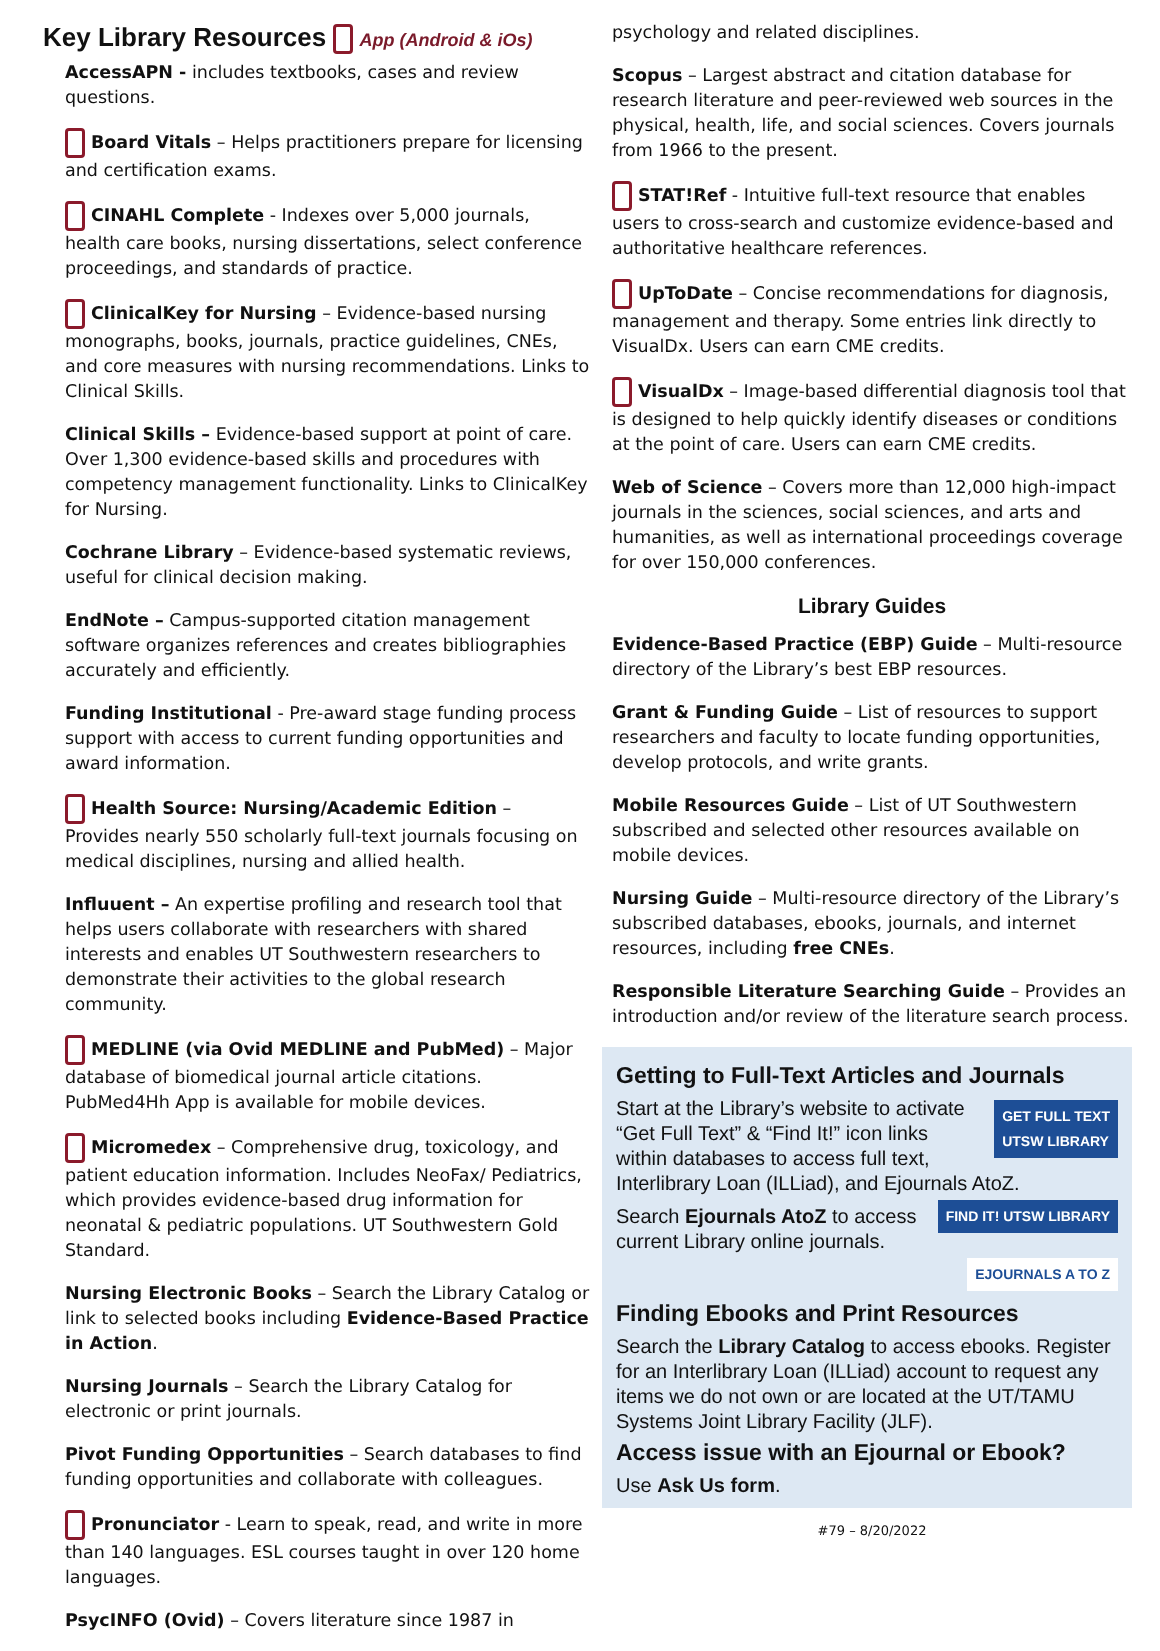Key Library Resources App (Android & iOs)
AccessAPN - includes textbooks, cases and review questions.
Board Vitals – Helps practitioners prepare for licensing and certification exams.
CINAHL Complete - Indexes over 5,000 journals, health care books, nursing dissertations, select conference proceedings, and standards of practice.
ClinicalKey for Nursing – Evidence-based nursing monographs, books, journals, practice guidelines, CNEs, and core measures with nursing recommendations. Links to Clinical Skills.
Clinical Skills – Evidence-based support at point of care. Over 1,300 evidence-based skills and procedures with competency management functionality. Links to ClinicalKey for Nursing.
Cochrane Library – Evidence-based systematic reviews, useful for clinical decision making.
EndNote – Campus-supported citation management software organizes references and creates bibliographies accurately and efficiently.
Funding Institutional - Pre-award stage funding process support with access to current funding opportunities and award information.
Health Source: Nursing/Academic Edition – Provides nearly 550 scholarly full-text journals focusing on medical disciplines, nursing and allied health.
Influuent – An expertise profiling and research tool that helps users collaborate with researchers with shared interests and enables UT Southwestern researchers to demonstrate their activities to the global research community.
MEDLINE (via Ovid MEDLINE and PubMed) – Major database of biomedical journal article citations. PubMed4Hh App is available for mobile devices.
Micromedex – Comprehensive drug, toxicology, and patient education information. Includes NeoFax/ Pediatrics, which provides evidence-based drug information for neonatal & pediatric populations. UT Southwestern Gold Standard.
Nursing Electronic Books – Search the Library Catalog or link to selected books including Evidence-Based Practice in Action.
Nursing Journals – Search the Library Catalog for electronic or print journals.
Pivot Funding Opportunities – Search databases to find funding opportunities and collaborate with colleagues.
Pronunciator - Learn to speak, read, and write in more than 140 languages. ESL courses taught in over 120 home languages.
PsycINFO (Ovid) – Covers literature since 1987 in
psychology and related disciplines.
Scopus – Largest abstract and citation database for research literature and peer-reviewed web sources in the physical, health, life, and social sciences. Covers journals from 1966 to the present.
STAT!Ref - Intuitive full-text resource that enables users to cross-search and customize evidence-based and authoritative healthcare references.
UpToDate – Concise recommendations for diagnosis, management and therapy. Some entries link directly to VisualDx. Users can earn CME credits.
VisualDx – Image-based differential diagnosis tool that is designed to help quickly identify diseases or conditions at the point of care. Users can earn CME credits.
Web of Science – Covers more than 12,000 high-impact journals in the sciences, social sciences, and arts and humanities, as well as international proceedings coverage for over 150,000 conferences.
Library Guides
Evidence-Based Practice (EBP) Guide – Multi-resource directory of the Library’s best EBP resources.
Grant & Funding Guide – List of resources to support researchers and faculty to locate funding opportunities, develop protocols, and write grants.
Mobile Resources Guide – List of UT Southwestern subscribed and selected other resources available on mobile devices.
Nursing Guide – Multi-resource directory of the Library’s subscribed databases, ebooks, journals, and internet resources, including free CNEs.
Responsible Literature Searching Guide – Provides an introduction and/or review of the literature search process.
Getting to Full-Text Articles and Journals
GET FULL TEXT
UTSW LIBRARY
Start at the Library’s website to activate “Get Full Text” & “Find It!” icon links within databases to access full text, Interlibrary Loan (ILLiad), and Ejournals AtoZ.
FIND IT! UTSW LIBRARY
Search Ejournals AtoZ to access current Library online journals.
EJOURNALS A TO Z
Finding Ebooks and Print Resources
Search the Library Catalog to access ebooks. Register for an Interlibrary Loan (ILLiad) account to request any items we do not own or are located at the UT/TAMU Systems Joint Library Facility (JLF).
Access issue with an Ejournal or Ebook?
Use Ask Us form.
#79 – 8/20/2022